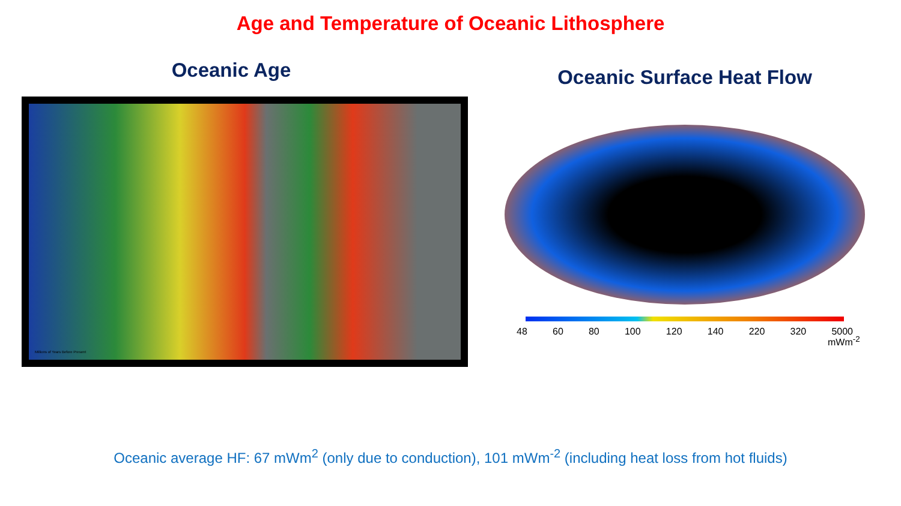Age and Temperature of Oceanic Lithosphere
Oceanic Age
Millions of Years Before Present
Oceanic Surface Heat Flow
mWm<sup>-2</sup>
48 60 80 100 120 140 220 320 5000
Oceanic average HF: 67 mWm<sup>2</sup> (only due to conduction), 101 mWm<sup>-2</sup> (including heat loss from hot fluids)